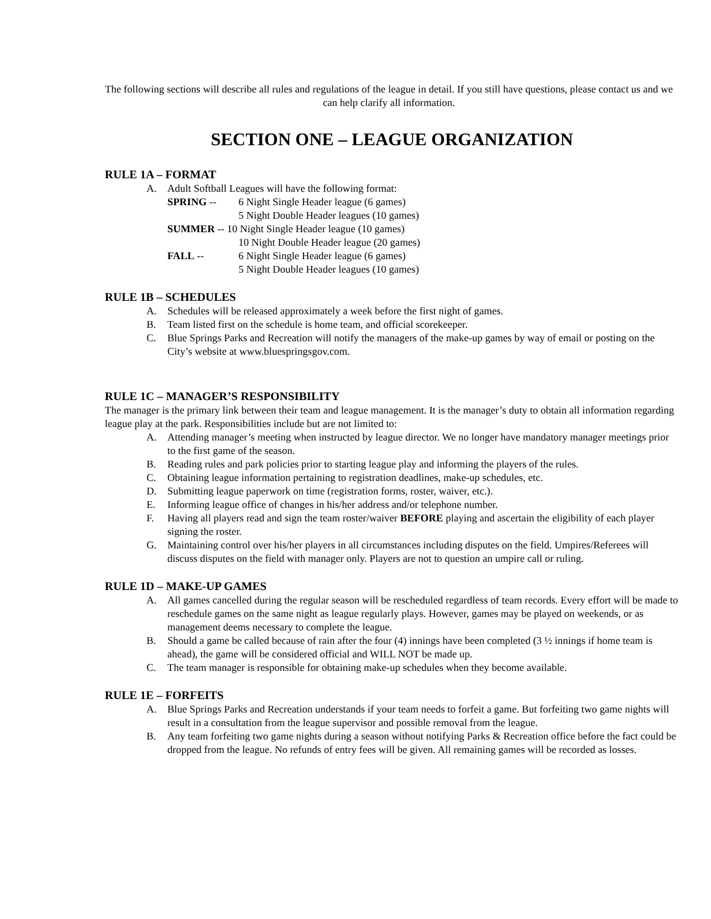The following sections will describe all rules and regulations of the league in detail. If you still have questions, please contact us and we can help clarify all information.
SECTION ONE – LEAGUE ORGANIZATION
RULE 1A – FORMAT
A. Adult Softball Leagues will have the following format:
SPRING -- 6 Night Single Header league (6 games)
5 Night Double Header leagues (10 games)
SUMMER -- 10 Night Single Header league (10 games)
10 Night Double Header league (20 games)
FALL -- 6 Night Single Header league (6 games)
5 Night Double Header leagues (10 games)
RULE 1B – SCHEDULES
A. Schedules will be released approximately a week before the first night of games.
B. Team listed first on the schedule is home team, and official scorekeeper.
C. Blue Springs Parks and Recreation will notify the managers of the make-up games by way of email or posting on the City’s website at www.bluespringsgov.com.
RULE 1C – MANAGER’S RESPONSIBILITY
The manager is the primary link between their team and league management. It is the manager’s duty to obtain all information regarding league play at the park. Responsibilities include but are not limited to:
A. Attending manager’s meeting when instructed by league director. We no longer have mandatory manager meetings prior to the first game of the season.
B. Reading rules and park policies prior to starting league play and informing the players of the rules.
C. Obtaining league information pertaining to registration deadlines, make-up schedules, etc.
D. Submitting league paperwork on time (registration forms, roster, waiver, etc.).
E. Informing league office of changes in his/her address and/or telephone number.
F. Having all players read and sign the team roster/waiver BEFORE playing and ascertain the eligibility of each player signing the roster.
G. Maintaining control over his/her players in all circumstances including disputes on the field. Umpires/Referees will discuss disputes on the field with manager only. Players are not to question an umpire call or ruling.
RULE 1D – MAKE-UP GAMES
A. All games cancelled during the regular season will be rescheduled regardless of team records. Every effort will be made to reschedule games on the same night as league regularly plays. However, games may be played on weekends, or as management deems necessary to complete the league.
B. Should a game be called because of rain after the four (4) innings have been completed (3 ½ innings if home team is ahead), the game will be considered official and WILL NOT be made up.
C. The team manager is responsible for obtaining make-up schedules when they become available.
RULE 1E – FORFEITS
A. Blue Springs Parks and Recreation understands if your team needs to forfeit a game. But forfeiting two game nights will result in a consultation from the league supervisor and possible removal from the league.
B. Any team forfeiting two game nights during a season without notifying Parks & Recreation office before the fact could be dropped from the league. No refunds of entry fees will be given. All remaining games will be recorded as losses.